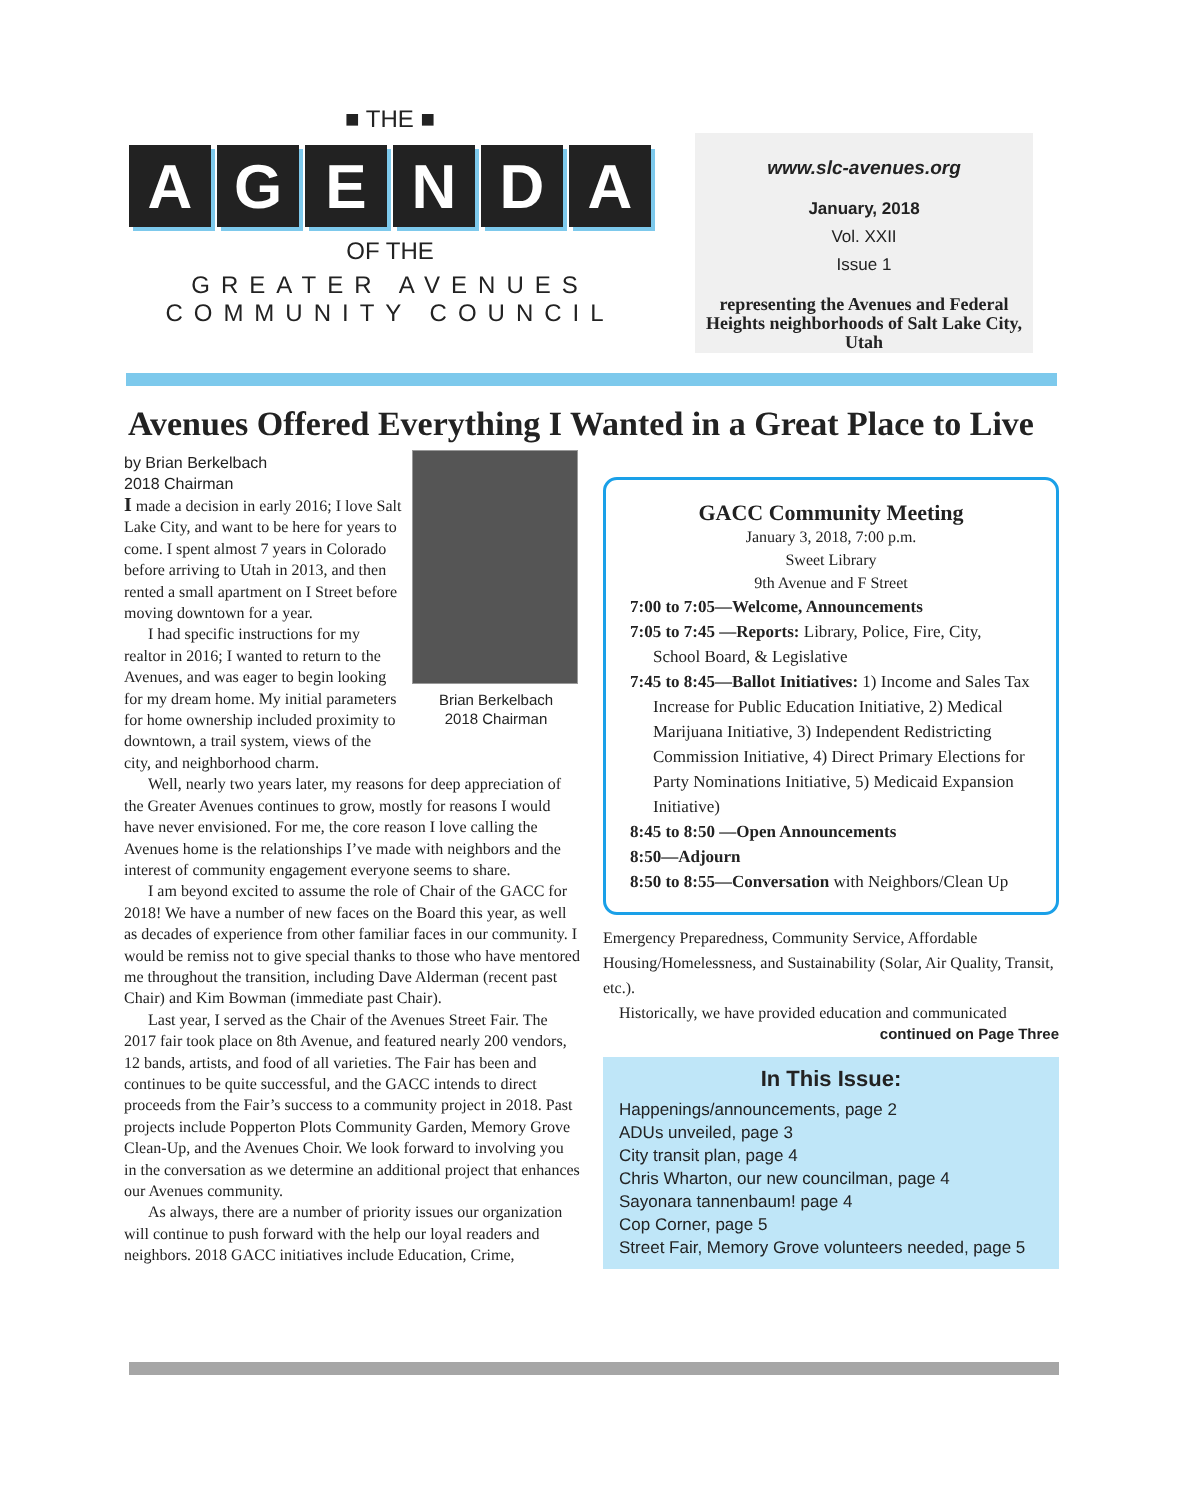■ THE ■
AGENDA
OF THE
GREATER AVENUES
COMMUNITY COUNCIL
www.slc-avenues.org
January, 2018
Vol. XXII
Issue 1
representing the Avenues and Federal Heights neighborhoods of Salt Lake City, Utah
Avenues Offered Everything I Wanted in a Great Place to Live
by Brian Berkelbach
2018 Chairman
Brian Berkelbach
2018 Chairman
I made a decision in early 2016; I love Salt Lake City, and want to be here for years to come. I spent almost 7 years in Colorado before arriving to Utah in 2013, and then rented a small apartment on I Street before moving downtown for a year.
I had specific instructions for my realtor in 2016; I wanted to return to the Avenues, and was eager to begin looking for my dream home. My initial parameters for home ownership included proximity to downtown, a trail system, views of the city, and neighborhood charm.
Well, nearly two years later, my reasons for deep appreciation of the Greater Avenues continues to grow, mostly for reasons I would have never envisioned. For me, the core reason I love calling the Avenues home is the relationships I’ve made with neighbors and the interest of community engagement everyone seems to share.
I am beyond excited to assume the role of Chair of the GACC for 2018! We have a number of new faces on the Board this year, as well as decades of experience from other familiar faces in our community. I would be remiss not to give special thanks to those who have mentored me throughout the transition, including Dave Alderman (recent past Chair) and Kim Bowman (immediate past Chair).
Last year, I served as the Chair of the Avenues Street Fair. The 2017 fair took place on 8th Avenue, and featured nearly 200 vendors, 12 bands, artists, and food of all varieties. The Fair has been and continues to be quite successful, and the GACC intends to direct proceeds from the Fair’s success to a community project in 2018. Past projects include Popperton Plots Community Garden, Memory Grove Clean-Up, and the Avenues Choir. We look forward to involving you in the conversation as we determine an additional project that enhances our Avenues community.
As always, there are a number of priority issues our organization will continue to push forward with the help our loyal readers and neighbors. 2018 GACC initiatives include Education, Crime,
GACC Community Meeting
January 3, 2018, 7:00 p.m.
Sweet Library
9th Avenue and F Street
7:00 to 7:05—Welcome, Announcements
7:05 to 7:45 —Reports: Library, Police, Fire, City, School Board, & Legislative
7:45 to 8:45—Ballot Initiatives: 1) Income and Sales Tax Increase for Public Education Initiative, 2) Medical Marijuana Initiative, 3) Independent Redistricting Commission Initiative, 4) Direct Primary Elections for Party Nominations Initiative, 5) Medicaid Expansion Initiative)
8:45 to 8:50 —Open Announcements
8:50—Adjourn
8:50 to 8:55—Conversation with Neighbors/Clean Up
Emergency Preparedness, Community Service, Affordable Housing/Homelessness, and Sustainability (Solar, Air Quality, Transit, etc.).
Historically, we have provided education and communicated
continued on Page Three
In This Issue:
Happenings/announcements, page 2
ADUs unveiled, page 3
City transit plan, page 4
Chris Wharton, our new councilman, page 4
Sayonara tannenbaum! page 4
Cop Corner, page 5
Street Fair, Memory Grove volunteers needed, page 5